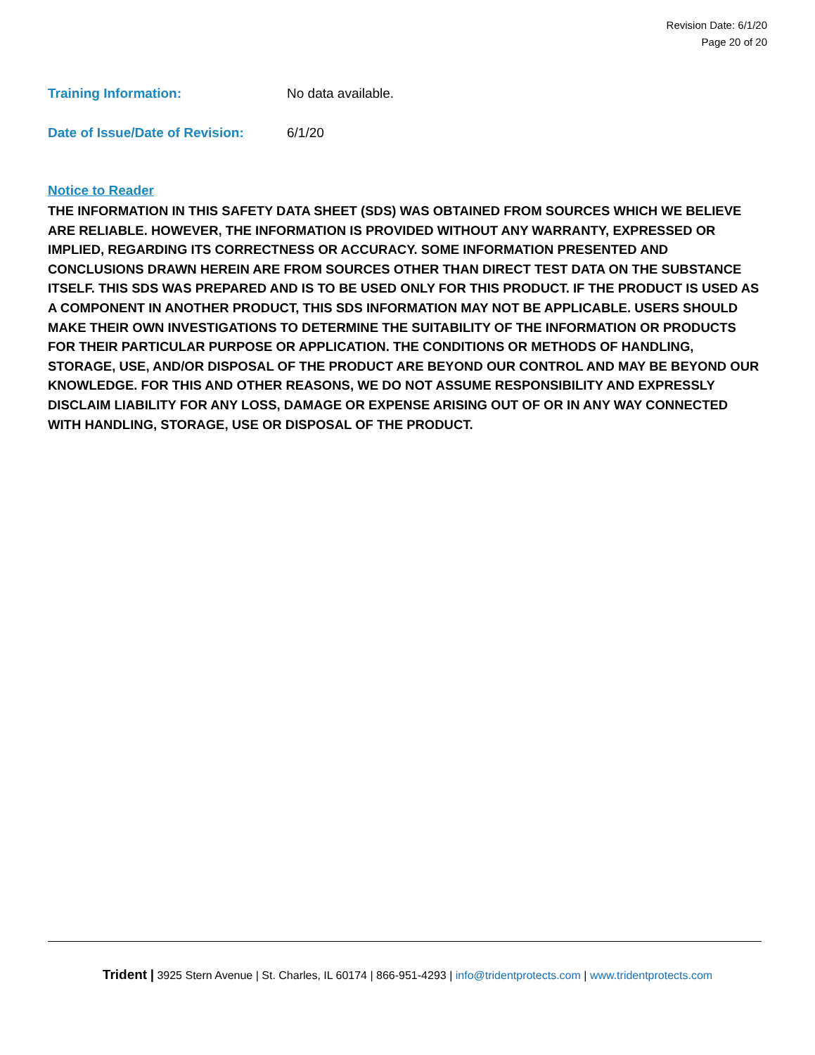Revision Date: 6/1/20
Page 20 of 20
Training Information: No data available.
Date of Issue/Date of Revision:
6/1/20
Notice to Reader
THE INFORMATION IN THIS SAFETY DATA SHEET (SDS) WAS OBTAINED FROM SOURCES WHICH WE BELIEVE ARE RELIABLE. HOWEVER, THE INFORMATION IS PROVIDED WITHOUT ANY WARRANTY, EXPRESSED OR IMPLIED, REGARDING ITS CORRECTNESS OR ACCURACY. SOME INFORMATION PRESENTED AND CONCLUSIONS DRAWN HEREIN ARE FROM SOURCES OTHER THAN DIRECT TEST DATA ON THE SUBSTANCE ITSELF. THIS SDS WAS PREPARED AND IS TO BE USED ONLY FOR THIS PRODUCT. IF THE PRODUCT IS USED AS A COMPONENT IN ANOTHER PRODUCT, THIS SDS INFORMATION MAY NOT BE APPLICABLE. USERS SHOULD MAKE THEIR OWN INVESTIGATIONS TO DETERMINE THE SUITABILITY OF THE INFORMATION OR PRODUCTS FOR THEIR PARTICULAR PURPOSE OR APPLICATION. THE CONDITIONS OR METHODS OF HANDLING, STORAGE, USE, AND/OR DISPOSAL OF THE PRODUCT ARE BEYOND OUR CONTROL AND MAY BE BEYOND OUR KNOWLEDGE. FOR THIS AND OTHER REASONS, WE DO NOT ASSUME RESPONSIBILITY AND EXPRESSLY DISCLAIM LIABILITY FOR ANY LOSS, DAMAGE OR EXPENSE ARISING OUT OF OR IN ANY WAY CONNECTED WITH HANDLING, STORAGE, USE OR DISPOSAL OF THE PRODUCT.
Trident | 3925 Stern Avenue | St. Charles, IL 60174 | 866-951-4293 | info@tridentprotects.com | www.tridentprotects.com